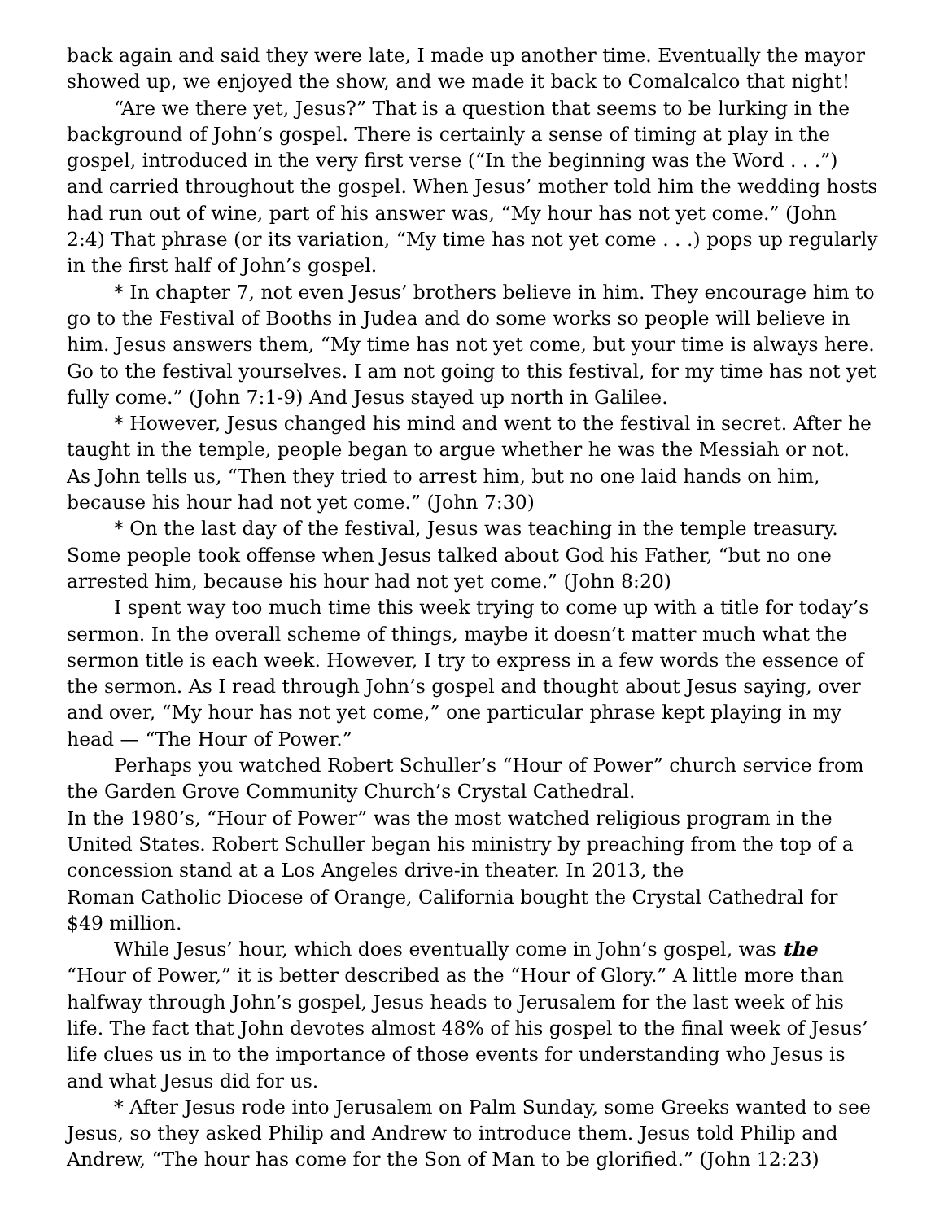back again and said they were late, I made up another time. Eventually the mayor showed up, we enjoyed the show, and we made it back to Comalcalco that night!
“Are we there yet, Jesus?” That is a question that seems to be lurking in the background of John’s gospel. There is certainly a sense of timing at play in the gospel, introduced in the very first verse (“In the beginning was the Word . . .”) and carried throughout the gospel. When Jesus’ mother told him the wedding hosts had run out of wine, part of his answer was, “My hour has not yet come.” (John 2:4) That phrase (or its variation, “My time has not yet come . . .) pops up regularly in the first half of John’s gospel.
* In chapter 7, not even Jesus’ brothers believe in him. They encourage him to go to the Festival of Booths in Judea and do some works so people will believe in him. Jesus answers them, “My time has not yet come, but your time is always here. Go to the festival yourselves. I am not going to this festival, for my time has not yet fully come.” (John 7:1-9) And Jesus stayed up north in Galilee.
* However, Jesus changed his mind and went to the festival in secret. After he taught in the temple, people began to argue whether he was the Messiah or not. As John tells us, “Then they tried to arrest him, but no one laid hands on him, because his hour had not yet come.” (John 7:30)
* On the last day of the festival, Jesus was teaching in the temple treasury. Some people took offense when Jesus talked about God his Father, “but no one arrested him, because his hour had not yet come.” (John 8:20)
I spent way too much time this week trying to come up with a title for today’s sermon. In the overall scheme of things, maybe it doesn’t matter much what the sermon title is each week. However, I try to express in a few words the essence of the sermon. As I read through John’s gospel and thought about Jesus saying, over and over, “My hour has not yet come,” one particular phrase kept playing in my head — “The Hour of Power.”
Perhaps you watched Robert Schuller’s “Hour of Power” church service from the Garden Grove Community Church’s Crystal Cathedral.
In the 1980’s, “Hour of Power” was the most watched religious program in the United States. Robert Schuller began his ministry by preaching from the top of a concession stand at a Los Angeles drive-in theater. In 2013, the
Roman Catholic Diocese of Orange, California bought the Crystal Cathedral for $49 million.
While Jesus’ hour, which does eventually come in John’s gospel, was the “Hour of Power,” it is better described as the “Hour of Glory.” A little more than halfway through John’s gospel, Jesus heads to Jerusalem for the last week of his life. The fact that John devotes almost 48% of his gospel to the final week of Jesus’ life clues us in to the importance of those events for understanding who Jesus is and what Jesus did for us.
* After Jesus rode into Jerusalem on Palm Sunday, some Greeks wanted to see Jesus, so they asked Philip and Andrew to introduce them. Jesus told Philip and Andrew, “The hour has come for the Son of Man to be glorified.” (John 12:23)